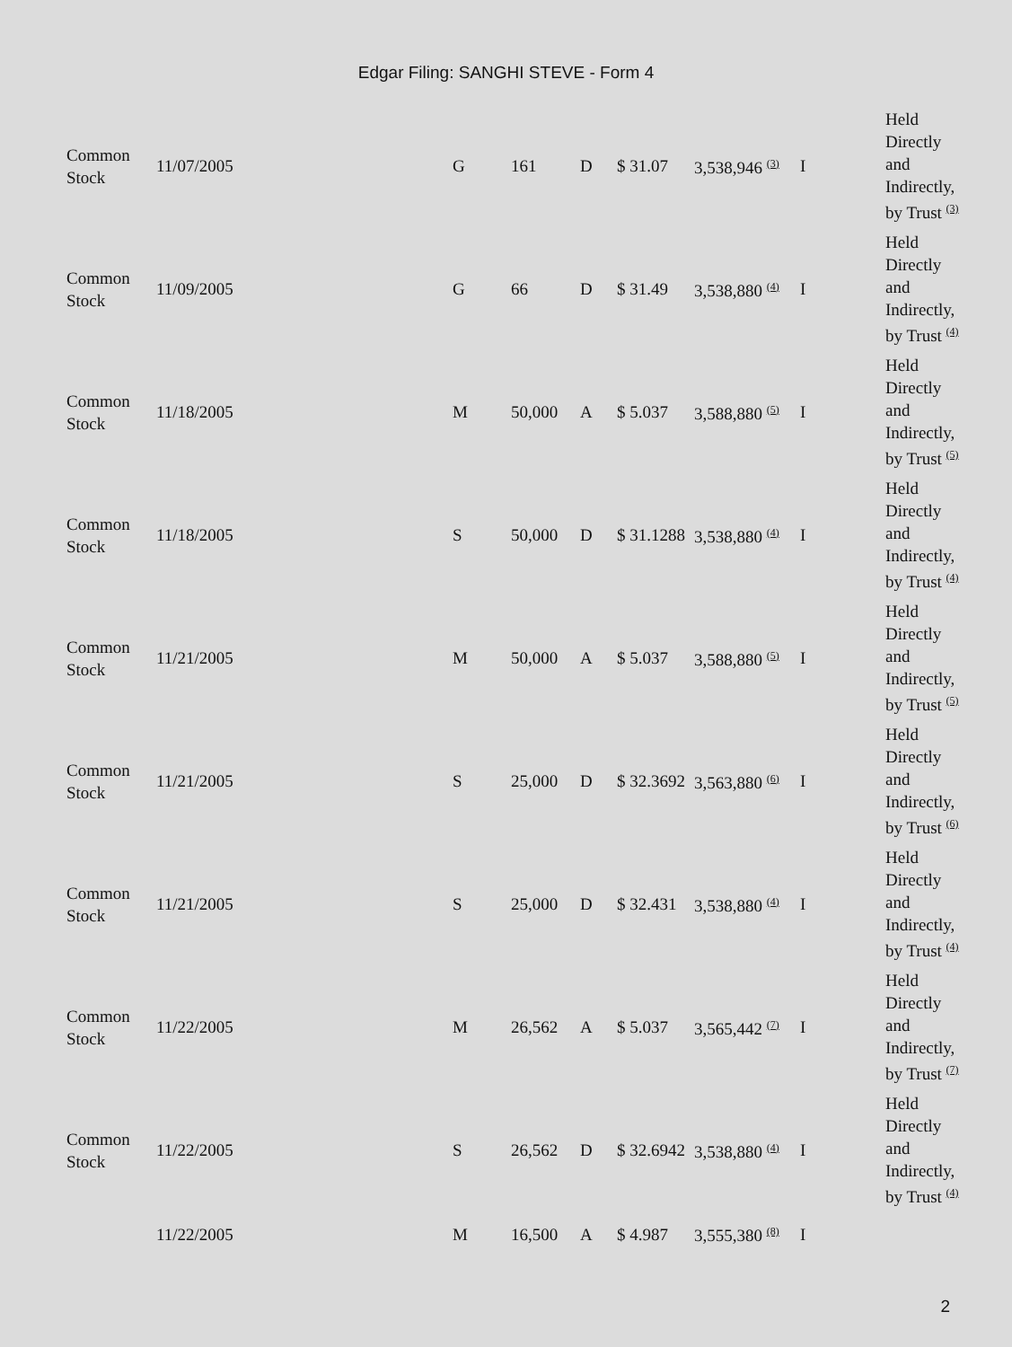Edgar Filing: SANGHI STEVE - Form 4
| Common Stock | 11/07/2005 | G | 161 | D | $ 31.07 | 3,538,946 <sup>(3)</sup> | I | Held Directly and Indirectly, by Trust <sup>(3)</sup> |
| Common Stock | 11/09/2005 | G | 66 | D | $ 31.49 | 3,538,880 <sup>(4)</sup> | I | Held Directly and Indirectly, by Trust <sup>(4)</sup> |
| Common Stock | 11/18/2005 | M | 50,000 | A | $ 5.037 | 3,588,880 <sup>(5)</sup> | I | Held Directly and Indirectly, by Trust <sup>(5)</sup> |
| Common Stock | 11/18/2005 | S | 50,000 | D | $ 31.1288 | 3,538,880 <sup>(4)</sup> | I | Held Directly and Indirectly, by Trust <sup>(4)</sup> |
| Common Stock | 11/21/2005 | M | 50,000 | A | $ 5.037 | 3,588,880 <sup>(5)</sup> | I | Held Directly and Indirectly, by Trust <sup>(5)</sup> |
| Common Stock | 11/21/2005 | S | 25,000 | D | $ 32.3692 | 3,563,880 <sup>(6)</sup> | I | Held Directly and Indirectly, by Trust <sup>(6)</sup> |
| Common Stock | 11/21/2005 | S | 25,000 | D | $ 32.431 | 3,538,880 <sup>(4)</sup> | I | Held Directly and Indirectly, by Trust <sup>(4)</sup> |
| Common Stock | 11/22/2005 | M | 26,562 | A | $ 5.037 | 3,565,442 <sup>(7)</sup> | I | Held Directly and Indirectly, by Trust <sup>(7)</sup> |
| Common Stock | 11/22/2005 | S | 26,562 | D | $ 32.6942 | 3,538,880 <sup>(4)</sup> | I | Held Directly and Indirectly, by Trust <sup>(4)</sup> |
| | 11/22/2005 | M | 16,500 | A | $ 4.987 | 3,555,380 <sup>(8)</sup> | I | |
2